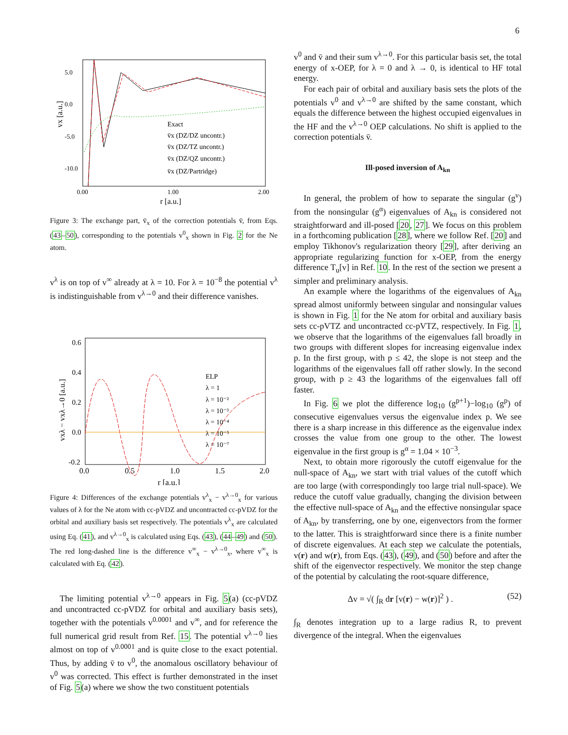6
5.0
0.0
-5.0
-10.0
0.00
1.00
2.00
r [a.u.]
vx [a.u.]
Exact
v̄x (DZ/DZ uncontr.)
v̄x (DZ/TZ uncontr.)
v̄x (DZ/QZ uncontr.)
v̄x (DZ/Partridge)
Figure 3: The exchange part, v̄<sub>x</sub> of the correction potentials v̄, from Eqs. (43–50), corresponding to the potentials v<sup>0</sup><sub>x</sub> shown in Fig. 2 for the Ne atom.
v<sup>λ</sup> is on top of v<sup>∞</sup> already at λ = 10. For λ = 10<sup>−8</sup> the potential v<sup>λ</sup> is indistinguishable from v<sup>λ→0</sup> and their difference vanishes.
0.6
0.4
0.2
0.0
-0.2
0.0
0.5
1.0
1.5
2.0
r [a.u.]
vxλ − vxλ→0 [a.u.]
ELP
λ = 1
λ = 10⁻²
λ = 10⁻³
λ = 10⁻⁴
λ = 10⁻⁵
λ = 10⁻⁷
Figure 4: Differences of the exchange potentials v<sup>λ</sup><sub>x</sub> − v<sup>λ→0</sup><sub>x</sub> for various values of λ for the Ne atom with cc-pVDZ and uncontracted cc-pVDZ for the orbital and auxiliary basis set respectively. The potentials v<sup>λ</sup><sub>x</sub> are calculated using Eq. (41), and v<sup>λ→0</sup><sub>x</sub> is calculated using Eqs. (43), (44–49) and (50). The red long-dashed line is the difference v<sup>∞</sup><sub>x</sub> − v<sup>λ→0</sup><sub>x</sub>, where v<sup>∞</sup><sub>x</sub> is calculated with Eq. (42).
The limiting potential v<sup>λ→0</sup> appears in Fig. 5(a) (cc-pVDZ and uncontracted cc-pVDZ for orbital and auxiliary basis sets), together with the potentials v<sup>0.0001</sup> and v<sup>∞</sup>, and for reference the full numerical grid result from Ref. 15. The potential v<sup>λ→0</sup> lies almost on top of v<sup>0.0001</sup> and is quite close to the exact potential. Thus, by adding v̄ to v<sup>0</sup>, the anomalous oscillatory behaviour of v<sup>0</sup> was corrected. This effect is further demonstrated in the inset of Fig. 5(a) where we show the two constituent potentials
v<sup>0</sup> and v̄ and their sum v<sup>λ→0</sup>. For this particular basis set, the total energy of x-OEP, for λ = 0 and λ → 0, is identical to HF total energy.
For each pair of orbital and auxiliary basis sets the plots of the potentials v<sup>0</sup> and v<sup>λ→0</sup> are shifted by the same constant, which equals the difference between the highest occupied eigenvalues in the HF and the v<sup>λ→0</sup> OEP calculations. No shift is applied to the correction potentials v̄.
Ill-posed inversion of A<sub>kn</sub>
In general, the problem of how to separate the singular (g<sup>ν</sup>) from the nonsingular (g<sup>α</sup>) eigenvalues of A<sub>kn</sub> is considered not straightforward and ill-posed [20, 27]. We focus on this problem in a forthcoming publication [28], where we follow Ref. [20] and employ Tikhonov's regularization theory [29], after deriving an appropriate regularizing function for x-OEP, from the energy difference T<sub>u</sub>[v] in Ref. 10. In the rest of the section we present a simpler and preliminary analysis.
An example where the logarithms of the eigenvalues of A<sub>kn</sub> spread almost uniformly between singular and nonsingular values is shown in Fig. 1 for the Ne atom for orbital and auxiliary basis sets cc-pVTZ and uncontracted cc-pVTZ, respectively. In Fig. 1, we observe that the logarithms of the eigenvalues fall broadly in two groups with different slopes for increasing eigenvalue index p. In the first group, with p ≤ 42, the slope is not steep and the logarithms of the eigenvalues fall off rather slowly. In the second group, with p ≥ 43 the logarithms of the eigenvalues fall off faster.
In Fig. 6 we plot the difference log<sub>10</sub> (g<sup>p+1</sup>)−log<sub>10</sub> (g<sup>p</sup>) of consecutive eigenvalues versus the eigenvalue index p. We see there is a sharp increase in this difference as the eigenvalue index crosses the value from one group to the other. The lowest eigenvalue in the first group is g<sup>α</sup> = 1.04 × 10<sup>−3</sup>.
Next, to obtain more rigorously the cutoff eigenvalue for the null-space of A<sub>kn</sub>, we start with trial values of the cutoff which are too large (with correspondingly too large trial null-space). We reduce the cutoff value gradually, changing the division between the effective null-space of A<sub>kn</sub> and the effective nonsingular space of A<sub>kn</sub>, by transferring, one by one, eigenvectors from the former to the latter. This is straightforward since there is a finite number of discrete eigenvalues. At each step we calculate the potentials, v(r) and w(r), from Eqs. (43), (49), and (50) before and after the shift of the eigenvector respectively. We monitor the step change of the potential by calculating the root-square difference,
Δv = √( ∫<sub>R</sub> dr [v(r) − w(r)]<sup>2</sup> ) . (52)
∫<sub>R</sub> denotes integration up to a large radius R, to prevent divergence of the integral. When the eigenvalues